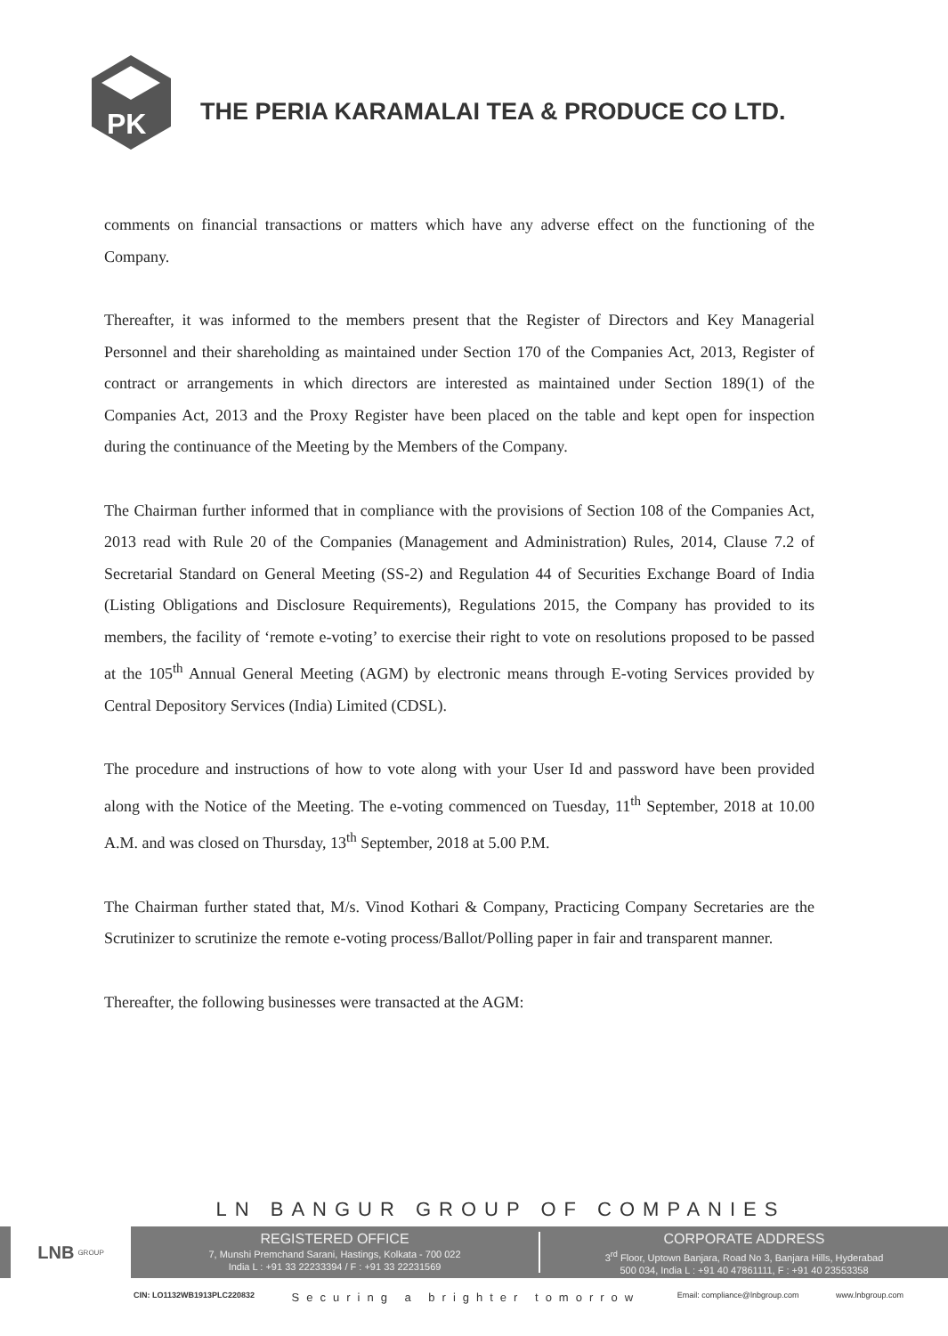PK
THE PERIA KARAMALAI TEA & PRODUCE CO LTD.
comments on financial transactions or matters which have any adverse effect on the functioning of the Company.
Thereafter, it was informed to the members present that the Register of Directors and Key Managerial Personnel and their shareholding as maintained under Section 170 of the Companies Act, 2013, Register of contract or arrangements in which directors are interested as maintained under Section 189(1) of the Companies Act, 2013 and the Proxy Register have been placed on the table and kept open for inspection during the continuance of the Meeting by the Members of the Company.
The Chairman further informed that in compliance with the provisions of Section 108 of the Companies Act, 2013 read with Rule 20 of the Companies (Management and Administration) Rules, 2014, Clause 7.2 of Secretarial Standard on General Meeting (SS-2) and Regulation 44 of Securities Exchange Board of India (Listing Obligations and Disclosure Requirements), Regulations 2015, the Company has provided to its members, the facility of ‘remote e-voting’ to exercise their right to vote on resolutions proposed to be passed at the 105<sup>th</sup> Annual General Meeting (AGM) by electronic means through E-voting Services provided by Central Depository Services (India) Limited (CDSL).
The procedure and instructions of how to vote along with your User Id and password have been provided along with the Notice of the Meeting. The e-voting commenced on Tuesday, 11<sup>th</sup> September, 2018 at 10.00 A.M. and was closed on Thursday, 13<sup>th</sup> September, 2018 at 5.00 P.M.
The Chairman further stated that, M/s. Vinod Kothari & Company, Practicing Company Secretaries are the Scrutinizer to scrutinize the remote e-voting process/Ballot/Polling paper in fair and transparent manner.
Thereafter, the following businesses were transacted at the AGM:
LN BANGUR GROUP OF COMPANIES
LNB GROUP
REGISTERED OFFICE
7, Munshi Premchand Sarani, Hastings, Kolkata - 700 022
India L : +91 33 22233394 / F : +91 33 22231569
CORPORATE ADDRESS
3<sup>rd</sup> Floor, Uptown Banjara, Road No 3, Banjara Hills, Hyderabad
500 034, India L : +91 40 47861111, F : +91 40 23553358
CIN: LO1132WB1913PLC220832 Securing a brighter tomorrow Email: compliance@lnbgroup.com www.lnbgroup.com